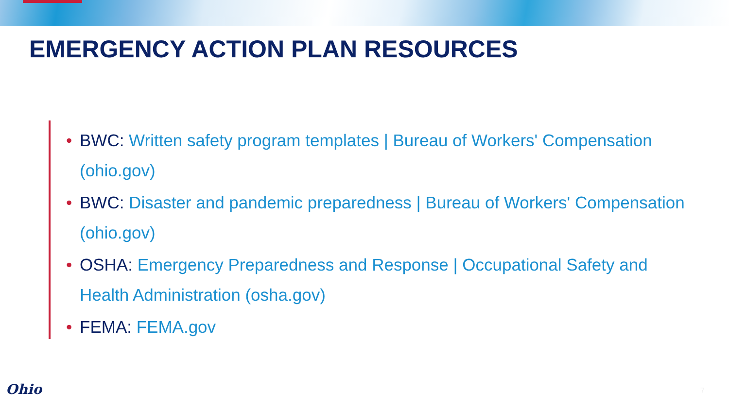EMERGENCY ACTION PLAN RESOURCES
• BWC: Written safety program templates | Bureau of Workers' Compensation (ohio.gov)
• BWC: Disaster and pandemic preparedness | Bureau of Workers' Compensation (ohio.gov)
• OSHA: Emergency Preparedness and Response | Occupational Safety and Health Administration (osha.gov)
• FEMA: FEMA.gov
Ohio 7